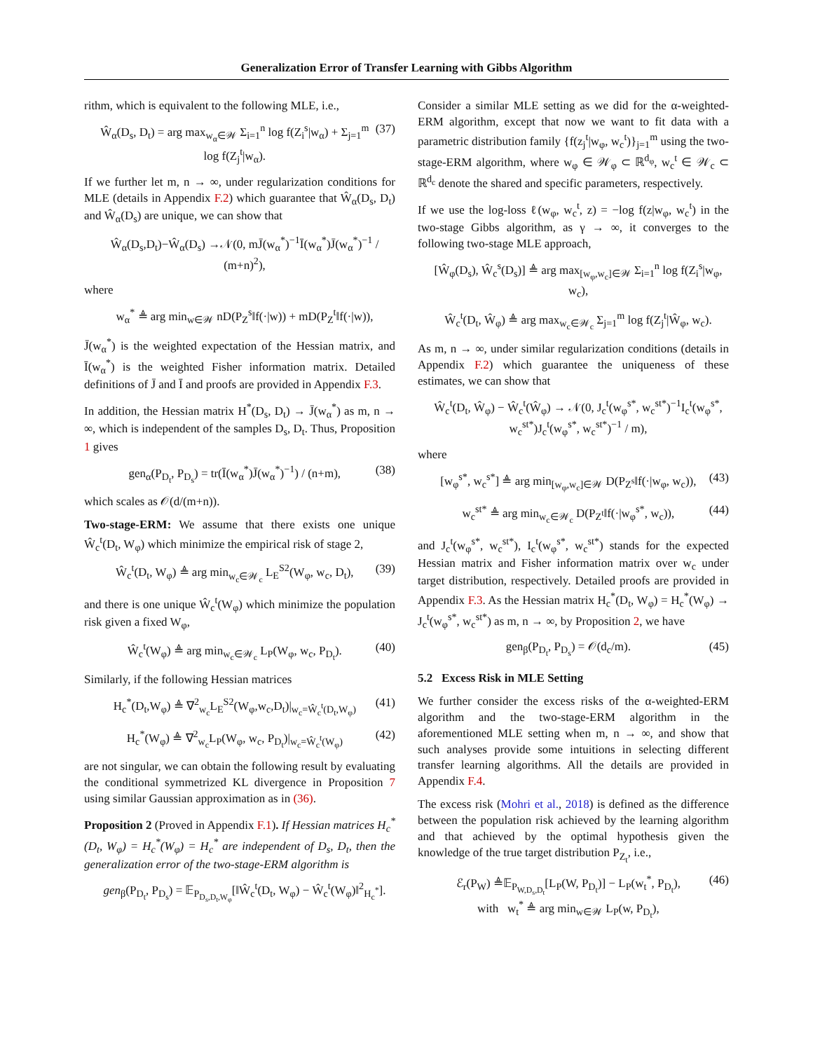Generalization Error of Transfer Learning with Gibbs Algorithm
rithm, which is equivalent to the following MLE, i.e.,
Ŵ<sub>α</sub>(D<sub>s</sub>, D<sub>t</sub>) = arg max<sub>w<sub>α</sub>∈𝒲</sub> Σ<sub>i=1</sub><sup>n</sup> log f(Z<sub>i</sub><sup>s</sup>|w<sub>α</sub>) + Σ<sub>j=1</sub><sup>m</sup> log f(Z<sub>j</sub><sup>t</sup>|w<sub>α</sub>). (37)
If we further let m, n → ∞, under regularization conditions for MLE (details in Appendix F.2) which guarantee that Ŵ<sub>α</sub>(D<sub>s</sub>, D<sub>t</sub>) and Ŵ<sub>α</sub>(D<sub>s</sub>) are unique, we can show that
Ŵ<sub>α</sub>(D<sub>s</sub>,D<sub>t</sub>)−Ŵ<sub>α</sub>(D<sub>s</sub>) →𝒩(0, mJ̄(w<sub>α</sub><sup>*</sup>)<sup>−1</sup>Ī(w<sub>α</sub><sup>*</sup>)J̄(w<sub>α</sub><sup>*</sup>)<sup>−1</sup> / (m+n)<sup>2</sup>),
where
w<sub>α</sub><sup>*</sup> ≜ arg min<sub>w∈𝒲</sub> nD(P<sub>Z</sub><sup>s</sup>‖f(·|w)) + mD(P<sub>Z</sub><sup>t</sup>‖f(·|w)),
J̄(w<sub>α</sub><sup>*</sup>) is the weighted expectation of the Hessian matrix, and Ī(w<sub>α</sub><sup>*</sup>) is the weighted Fisher information matrix. Detailed definitions of J̄ and Ī and proofs are provided in Appendix F.3.
In addition, the Hessian matrix H<sup>*</sup>(D<sub>s</sub>, D<sub>t</sub>) → J̄(w<sub>α</sub><sup>*</sup>) as m, n → ∞, which is independent of the samples D<sub>s</sub>, D<sub>t</sub>. Thus, Proposition 1 gives
gen<sub>α</sub>(P<sub>D<sub>t</sub></sub>, P<sub>D<sub>s</sub></sub>) = tr(Ī(w<sub>α</sub><sup>*</sup>)J̄(w<sub>α</sub><sup>*</sup>)<sup>−1</sup>) / (n+m), (38)
which scales as 𝒪(d/(m+n)).
Two-stage-ERM: We assume that there exists one unique Ŵ<sub>c</sub><sup>t</sup>(D<sub>t</sub>, W<sub>φ</sub>) which minimize the empirical risk of stage 2,
Ŵ<sub>c</sub><sup>t</sup>(D<sub>t</sub>, W<sub>φ</sub>) ≜ arg min<sub>w<sub>c</sub>∈𝒲<sub>c</sub></sub> L<sub>E</sub><sup>S2</sup>(W<sub>φ</sub>, w<sub>c</sub>, D<sub>t</sub>), (39)
and there is one unique Ŵ<sub>c</sub><sup>t</sup>(W<sub>φ</sub>) which minimize the population risk given a fixed W<sub>φ</sub>,
Ŵ<sub>c</sub><sup>t</sup>(W<sub>φ</sub>) ≜ arg min<sub>w<sub>c</sub>∈𝒲<sub>c</sub></sub> L<sub>P</sub>(W<sub>φ</sub>, w<sub>c</sub>, P<sub>D<sub>t</sub></sub>). (40)
Similarly, if the following Hessian matrices
H<sub>c</sub><sup>*</sup>(D<sub>t</sub>,W<sub>φ</sub>) ≜ ∇<sup>2</sup><sub>w<sub>c</sub></sub>L<sub>E</sub><sup>S2</sup>(W<sub>φ</sub>,w<sub>c</sub>,D<sub>t</sub>)|<sub>w<sub>c</sub>=Ŵ<sub>c</sub><sup>t</sup>(D<sub>t</sub>,W<sub>φ</sub>)</sub> (41)
H<sub>c</sub><sup>*</sup>(W<sub>φ</sub>) ≜ ∇<sup>2</sup><sub>w<sub>c</sub></sub>L<sub>P</sub>(W<sub>φ</sub>, w<sub>c</sub>, P<sub>D<sub>t</sub></sub>)|<sub>w<sub>c</sub>=Ŵ<sub>c</sub><sup>t</sup>(W<sub>φ</sub>)</sub> (42)
are not singular, we can obtain the following result by evaluating the conditional symmetrized KL divergence in Proposition 7 using similar Gaussian approximation as in (36).
Proposition 2 (Proved in Appendix F.1). If Hessian matrices H<sub>c</sub><sup>*</sup>(D<sub>t</sub>, W<sub>φ</sub>) = H<sub>c</sub><sup>*</sup>(W<sub>φ</sub>) = H<sub>c</sub><sup>*</sup> are independent of D<sub>s</sub>, D<sub>t</sub>, then the generalization error of the two-stage-ERM algorithm is
gen<sub>β</sub>(P<sub>D<sub>t</sub></sub>, P<sub>D<sub>s</sub></sub>) = 𝔼<sub>P<sub>D<sub>s</sub>,D<sub>t</sub>,W<sub>φ</sub></sub></sub>[‖Ŵ<sub>c</sub><sup>t</sup>(D<sub>t</sub>, W<sub>φ</sub>) − Ŵ<sub>c</sub><sup>t</sup>(W<sub>φ</sub>)‖<sup>2</sup><sub>H<sub>c</sub><sup>*</sup></sub>].
Consider a similar MLE setting as we did for the α-weighted-ERM algorithm, except that now we want to fit data with a parametric distribution family {f(z<sub>j</sub><sup>t</sup>|w<sub>φ</sub>, w<sub>c</sub><sup>t</sup>)}<sub>j=1</sub><sup>m</sup> using the two-stage-ERM algorithm, where w<sub>φ</sub> ∈ 𝒲<sub>φ</sub> ⊂ ℝ<sup>d<sub>φ</sub></sup>, w<sub>c</sub><sup>t</sup> ∈ 𝒲<sub>c</sub> ⊂ ℝ<sup>d<sub>c</sub></sup> denote the shared and specific parameters, respectively.
If we use the log-loss ℓ(w<sub>φ</sub>, w<sub>c</sub><sup>t</sup>, z) = −log f(z|w<sub>φ</sub>, w<sub>c</sub><sup>t</sup>) in the two-stage Gibbs algorithm, as γ → ∞, it converges to the following two-stage MLE approach,
[Ŵ<sub>φ</sub>(D<sub>s</sub>), Ŵ<sub>c</sub><sup>s</sup>(D<sub>s</sub>)] ≜ arg max<sub>[w<sub>φ</sub>,w<sub>c</sub>]∈𝒲</sub> Σ<sub>i=1</sub><sup>n</sup> log f(Z<sub>i</sub><sup>s</sup>|w<sub>φ</sub>, w<sub>c</sub>),
Ŵ<sub>c</sub><sup>t</sup>(D<sub>t</sub>, Ŵ<sub>φ</sub>) ≜ arg max<sub>w<sub>c</sub>∈𝒲<sub>c</sub></sub> Σ<sub>j=1</sub><sup>m</sup> log f(Z<sub>j</sub><sup>t</sup>|Ŵ<sub>φ</sub>, w<sub>c</sub>).
As m, n → ∞, under similar regularization conditions (details in Appendix F.2) which guarantee the uniqueness of these estimates, we can show that
Ŵ<sub>c</sub><sup>t</sup>(D<sub>t</sub>, Ŵ<sub>φ</sub>) − Ŵ<sub>c</sub><sup>t</sup>(Ŵ<sub>φ</sub>) → 𝒩(0, J<sub>c</sub><sup>t</sup>(w<sub>φ</sub><sup>s*</sup>, w<sub>c</sub><sup>st*</sup>)<sup>−1</sup>I<sub>c</sub><sup>t</sup>(w<sub>φ</sub><sup>s*</sup>, w<sub>c</sub><sup>st*</sup>)J<sub>c</sub><sup>t</sup>(w<sub>φ</sub><sup>s*</sup>, w<sub>c</sub><sup>st*</sup>)<sup>−1</sup> / m),
where
[w<sub>φ</sub><sup>s*</sup>, w<sub>c</sub><sup>s*</sup>] ≜ arg min<sub>[w<sub>φ</sub>,w<sub>c</sub>]∈𝒲</sub> D(P<sub>Z<sup>s</sup></sub>‖f(·|w<sub>φ</sub>, w<sub>c</sub>)), (43)
w<sub>c</sub><sup>st*</sup> ≜ arg min<sub>w<sub>c</sub>∈𝒲<sub>c</sub></sub> D(P<sub>Z<sup>t</sup></sub>‖f(·|w<sub>φ</sub><sup>s*</sup>, w<sub>c</sub>)), (44)
and J<sub>c</sub><sup>t</sup>(w<sub>φ</sub><sup>s*</sup>, w<sub>c</sub><sup>st*</sup>), I<sub>c</sub><sup>t</sup>(w<sub>φ</sub><sup>s*</sup>, w<sub>c</sub><sup>st*</sup>) stands for the expected Hessian matrix and Fisher information matrix over w<sub>c</sub> under target distribution, respectively. Detailed proofs are provided in Appendix F.3. As the Hessian matrix H<sub>c</sub><sup>*</sup>(D<sub>t</sub>, W<sub>φ</sub>) = H<sub>c</sub><sup>*</sup>(W<sub>φ</sub>) → J<sub>c</sub><sup>t</sup>(w<sub>φ</sub><sup>s*</sup>, w<sub>c</sub><sup>st*</sup>) as m, n → ∞, by Proposition 2, we have
gen<sub>β</sub>(P<sub>D<sub>t</sub></sub>, P<sub>D<sub>s</sub></sub>) = 𝒪(d<sub>c</sub>/m). (45)
5.2 Excess Risk in MLE Setting
We further consider the excess risks of the α-weighted-ERM algorithm and the two-stage-ERM algorithm in the aforementioned MLE setting when m, n → ∞, and show that such analyses provide some intuitions in selecting different transfer learning algorithms. All the details are provided in Appendix F.4.
The excess risk (Mohri et al., 2018) is defined as the difference between the population risk achieved by the learning algorithm and that achieved by the optimal hypothesis given the knowledge of the true target distribution P<sub>Z<sub>t</sub></sub>, i.e.,
ℰ<sub>r</sub>(P<sub>W</sub>) ≜𝔼<sub>P<sub>W,D<sub>s</sub>,D<sub>t</sub></sub></sub>[L<sub>P</sub>(W, P<sub>D<sub>t</sub></sub>)] − L<sub>P</sub>(w<sub>t</sub><sup>*</sup>, P<sub>D<sub>t</sub></sub>),
with w<sub>t</sub><sup>*</sup> ≜ arg min<sub>w∈𝒲</sub> L<sub>P</sub>(w, P<sub>D<sub>t</sub></sub>), (46)